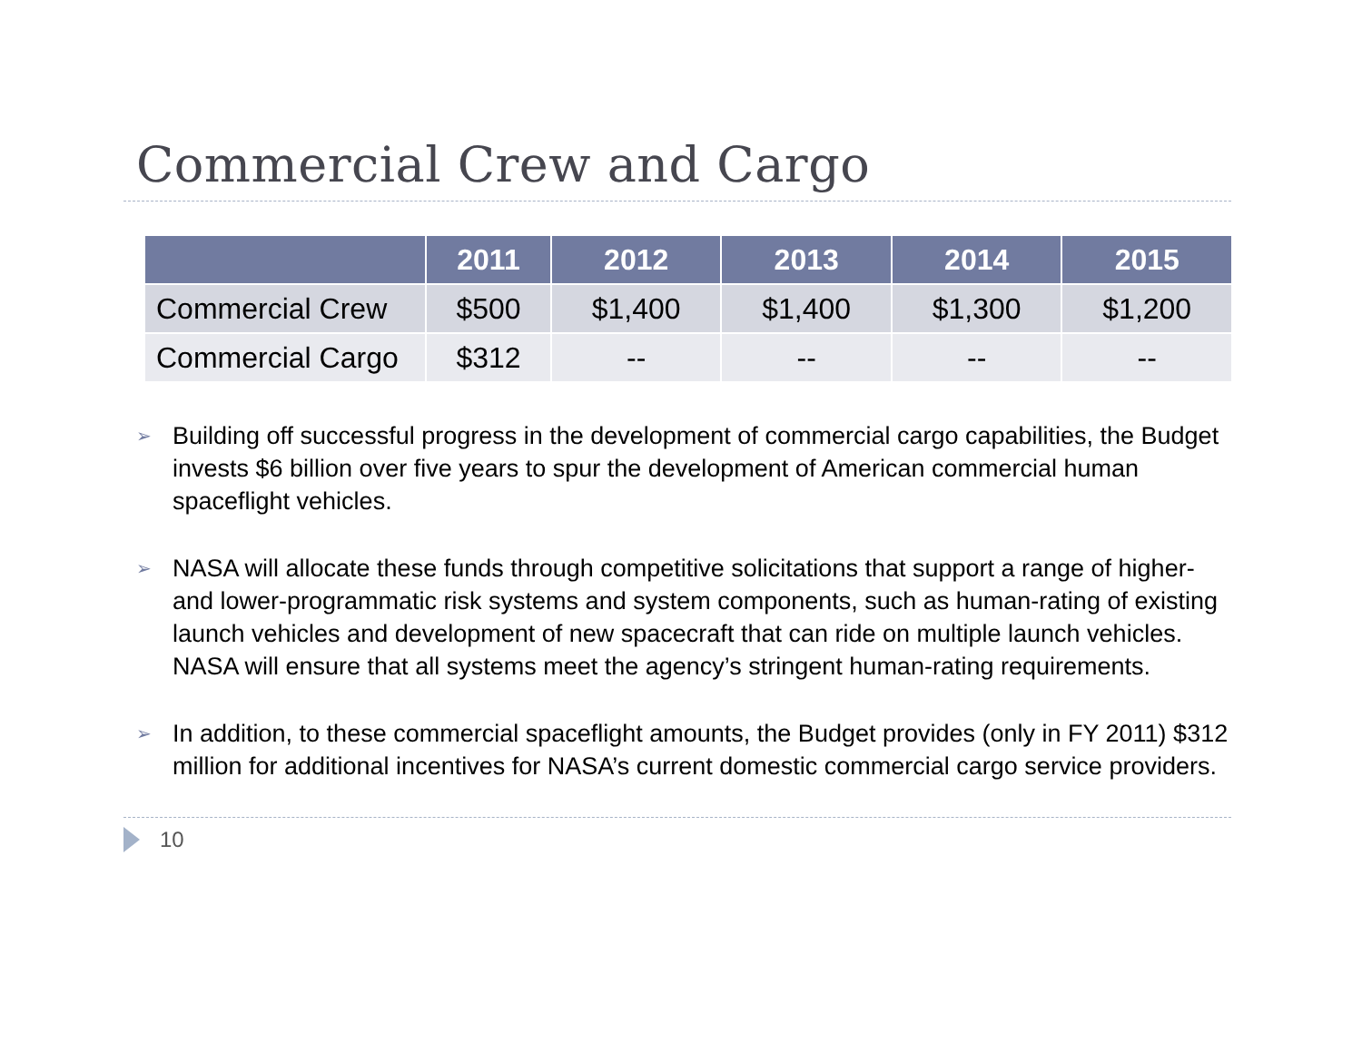Commercial Crew and Cargo
| | 2011 | 2012 | 2013 | 2014 | 2015 |
| --- | --- | --- | --- | --- | --- |
| Commercial Crew | $500 | $1,400 | $1,400 | $1,300 | $1,200 |
| Commercial Cargo | $312 | -- | -- | -- | -- |
➢ Building off successful progress in the development of commercial cargo capabilities, the Budget invests $6 billion over five years to spur the development of American commercial human spaceflight vehicles.
➢ NASA will allocate these funds through competitive solicitations that support a range of higher- and lower-programmatic risk systems and system components, such as human-rating of existing launch vehicles and development of new spacecraft that can ride on multiple launch vehicles. NASA will ensure that all systems meet the agency’s stringent human-rating requirements.
➢ In addition, to these commercial spaceflight amounts, the Budget provides (only in FY 2011) $312 million for additional incentives for NASA’s current domestic commercial cargo service providers.
10